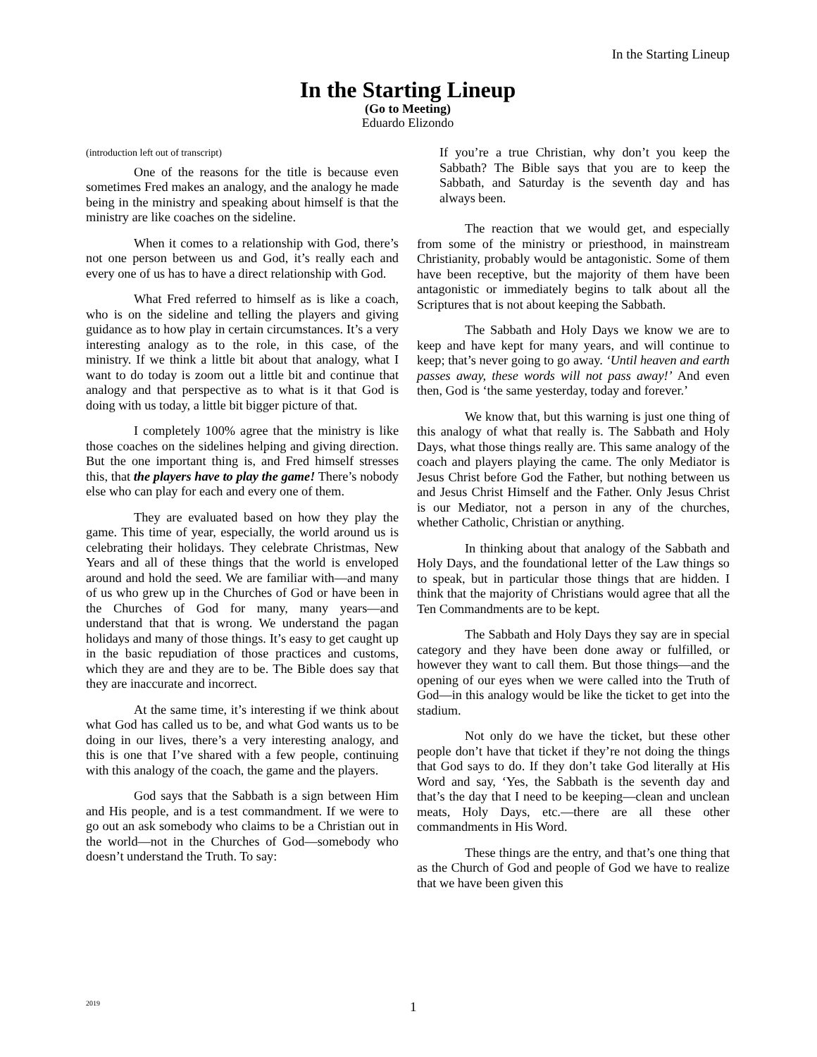In the Starting Lineup
In the Starting Lineup
(Go to Meeting)
Eduardo Elizondo
(introduction left out of transcript)
One of the reasons for the title is because even sometimes Fred makes an analogy, and the analogy he made being in the ministry and speaking about himself is that the ministry are like coaches on the sideline.
When it comes to a relationship with God, there’s not one person between us and God, it’s really each and every one of us has to have a direct relationship with God.
What Fred referred to himself as is like a coach, who is on the sideline and telling the players and giving guidance as to how play in certain circumstances. It’s a very interesting analogy as to the role, in this case, of the ministry. If we think a little bit about that analogy, what I want to do today is zoom out a little bit and continue that analogy and that perspective as to what is it that God is doing with us today, a little bit bigger picture of that.
I completely 100% agree that the ministry is like those coaches on the sidelines helping and giving direction. But the one important thing is, and Fred himself stresses this, that the players have to play the game! There’s nobody else who can play for each and every one of them.
They are evaluated based on how they play the game. This time of year, especially, the world around us is celebrating their holidays. They celebrate Christmas, New Years and all of these things that the world is enveloped around and hold the seed. We are familiar with—and many of us who grew up in the Churches of God or have been in the Churches of God for many, many years—and understand that that is wrong. We understand the pagan holidays and many of those things. It’s easy to get caught up in the basic repudiation of those practices and customs, which they are and they are to be. The Bible does say that they are inaccurate and incorrect.
At the same time, it’s interesting if we think about what God has called us to be, and what God wants us to be doing in our lives, there’s a very interesting analogy, and this is one that I’ve shared with a few people, continuing with this analogy of the coach, the game and the players.
God says that the Sabbath is a sign between Him and His people, and is a test commandment. If we were to go out an ask somebody who claims to be a Christian out in the world—not in the Churches of God—somebody who doesn’t understand the Truth. To say:
If you’re a true Christian, why don’t you keep the Sabbath? The Bible says that you are to keep the Sabbath, and Saturday is the seventh day and has always been.
The reaction that we would get, and especially from some of the ministry or priesthood, in mainstream Christianity, probably would be antagonistic. Some of them have been receptive, but the majority of them have been antagonistic or immediately begins to talk about all the Scriptures that is not about keeping the Sabbath.
The Sabbath and Holy Days we know we are to keep and have kept for many years, and will continue to keep; that’s never going to go away. ‘Until heaven and earth passes away, these words will not pass away!’ And even then, God is ‘the same yesterday, today and forever.’
We know that, but this warning is just one thing of this analogy of what that really is. The Sabbath and Holy Days, what those things really are. This same analogy of the coach and players playing the came. The only Mediator is Jesus Christ before God the Father, but nothing between us and Jesus Christ Himself and the Father. Only Jesus Christ is our Mediator, not a person in any of the churches, whether Catholic, Christian or anything.
In thinking about that analogy of the Sabbath and Holy Days, and the foundational letter of the Law things so to speak, but in particular those things that are hidden. I think that the majority of Christians would agree that all the Ten Commandments are to be kept.
The Sabbath and Holy Days they say are in special category and they have been done away or fulfilled, or however they want to call them. But those things—and the opening of our eyes when we were called into the Truth of God—in this analogy would be like the ticket to get into the stadium.
Not only do we have the ticket, but these other people don’t have that ticket if they’re not doing the things that God says to do. If they don’t take God literally at His Word and say, ‘Yes, the Sabbath is the seventh day and that’s the day that I need to be keeping—clean and unclean meats, Holy Days, etc.—there are all these other commandments in His Word.
These things are the entry, and that’s one thing that as the Church of God and people of God we have to realize that we have been given this
2019 1